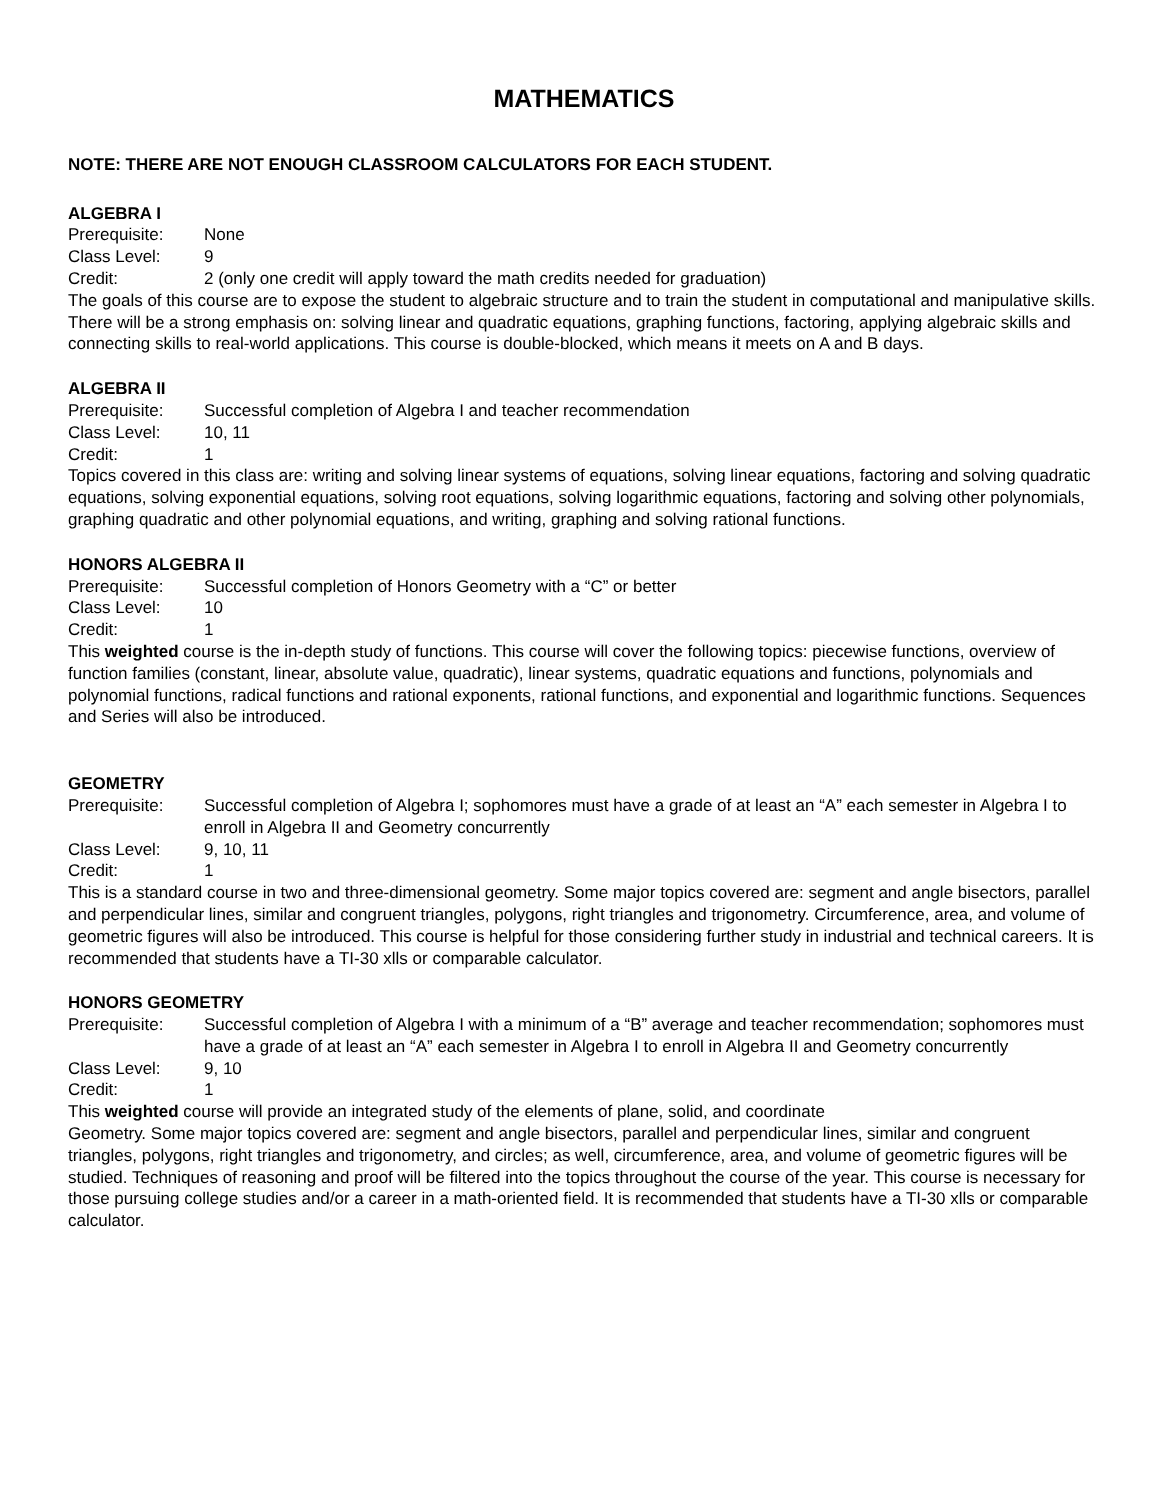MATHEMATICS
NOTE: THERE ARE NOT ENOUGH CLASSROOM CALCULATORS FOR EACH STUDENT.
ALGEBRA I
Prerequisite: None
Class Level: 9
Credit: 2 (only one credit will apply toward the math credits needed for graduation)
The goals of this course are to expose the student to algebraic structure and to train the student in computational and manipulative skills. There will be a strong emphasis on: solving linear and quadratic equations, graphing functions, factoring, applying algebraic skills and connecting skills to real-world applications. This course is double-blocked, which means it meets on A and B days.
ALGEBRA II
Prerequisite: Successful completion of Algebra I and teacher recommendation
Class Level: 10, 11
Credit: 1
Topics covered in this class are: writing and solving linear systems of equations, solving linear equations, factoring and solving quadratic equations, solving exponential equations, solving root equations, solving logarithmic equations, factoring and solving other polynomials, graphing quadratic and other polynomial equations, and writing, graphing and solving rational functions.
HONORS ALGEBRA II
Prerequisite: Successful completion of Honors Geometry with a “C” or better
Class Level: 10
Credit: 1
This weighted course is the in-depth study of functions. This course will cover the following topics: piecewise functions, overview of function families (constant, linear, absolute value, quadratic), linear systems, quadratic equations and functions, polynomials and polynomial functions, radical functions and rational exponents, rational functions, and exponential and logarithmic functions. Sequences and Series will also be introduced.
GEOMETRY
Prerequisite: Successful completion of Algebra I; sophomores must have a grade of at least an “A” each semester in Algebra I to enroll in Algebra II and Geometry concurrently
Class Level: 9, 10, 11
Credit: 1
This is a standard course in two and three-dimensional geometry. Some major topics covered are: segment and angle bisectors, parallel and perpendicular lines, similar and congruent triangles, polygons, right triangles and trigonometry. Circumference, area, and volume of geometric figures will also be introduced. This course is helpful for those considering further study in industrial and technical careers. It is recommended that students have a TI-30 xlls or comparable calculator.
HONORS GEOMETRY
Prerequisite: Successful completion of Algebra I with a minimum of a “B” average and teacher recommendation; sophomores must have a grade of at least an “A” each semester in Algebra I to enroll in Algebra II and Geometry concurrently
Class Level: 9, 10
Credit: 1
This weighted course will provide an integrated study of the elements of plane, solid, and coordinate
Geometry. Some major topics covered are: segment and angle bisectors, parallel and perpendicular lines, similar and congruent triangles, polygons, right triangles and trigonometry, and circles; as well, circumference, area, and volume of geometric figures will be studied. Techniques of reasoning and proof will be filtered into the topics throughout the course of the year. This course is necessary for those pursuing college studies and/or a career in a math-oriented field. It is recommended that students have a TI-30 xlls or comparable calculator.